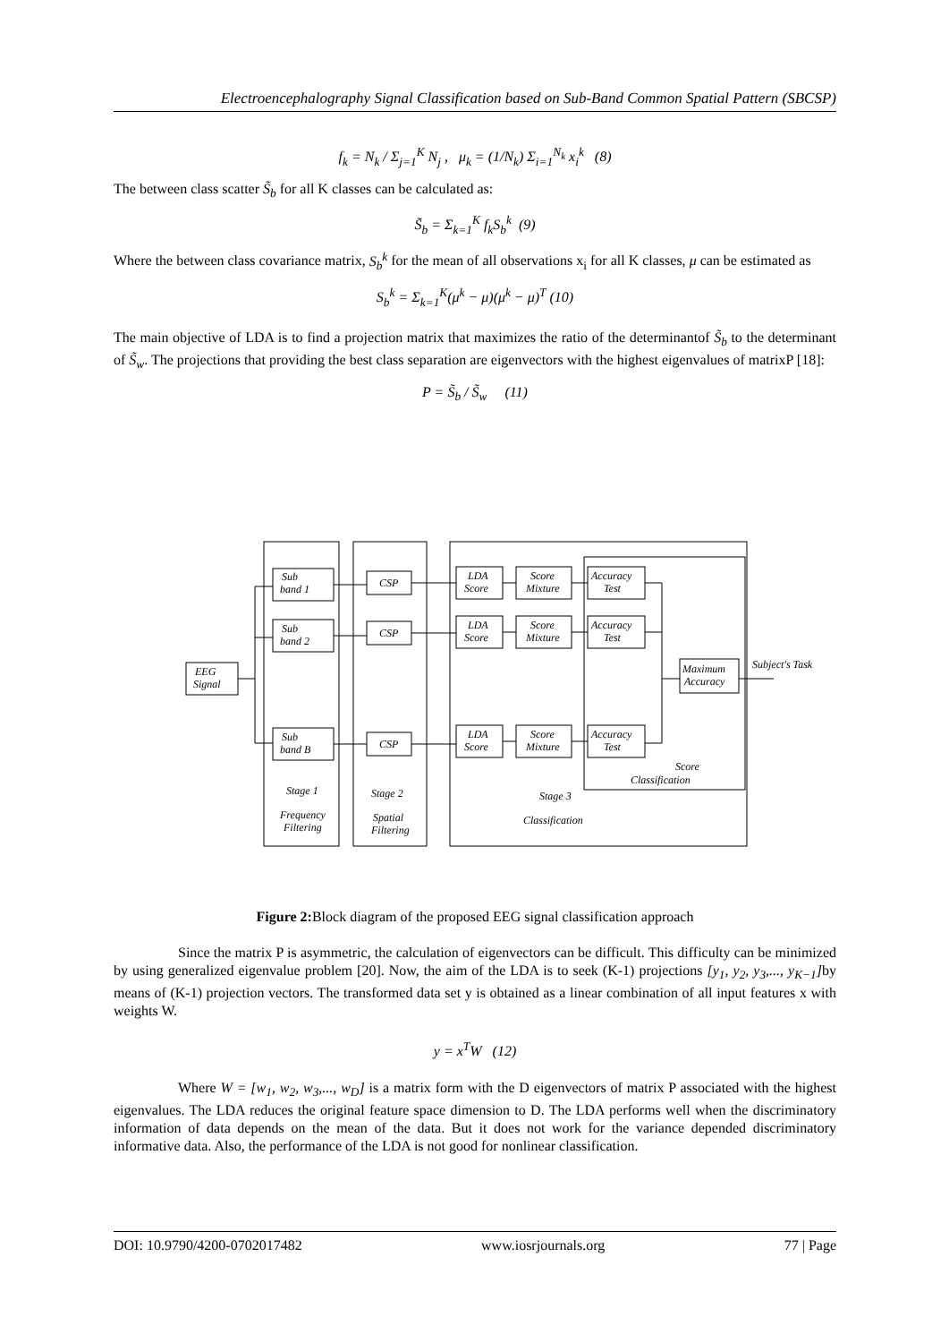Electroencephalography Signal Classification based on Sub-Band Common Spatial Pattern (SBCSP)
f<sub>k</sub> = N<sub>k</sub> / Σ<sub>j=1</sub><sup>K</sup> N<sub>j</sub> , μ<sub>k</sub> = (1/N<sub>k</sub>) Σ<sub>i=1</sub><sup>N<sub>k</sub></sup> x<sub>i</sub><sup>k</sup> (8)
The between class scatter S̃<sub>b</sub> for all K classes can be calculated as:
S̃<sub>b</sub> = Σ<sub>k=1</sub><sup>K</sup> f<sub>k</sub>S<sub>b</sub><sup>k</sup> (9)
Where the between class covariance matrix, S<sub>b</sub><sup>k</sup> for the mean of all observations x<sub>i</sub> for all K classes, μ can be estimated as
S<sub>b</sub><sup>k</sup> = Σ<sub>k=1</sub><sup>K</sup>(μ<sup>k</sup> − μ)(μ<sup>k</sup> − μ)<sup>T</sup> (10)
The main objective of LDA is to find a projection matrix that maximizes the ratio of the determinantof S̃<sub>b</sub> to the determinant of S̃<sub>w</sub>. The projections that providing the best class separation are eigenvectors with the highest eigenvalues of matrixP [18]:
P = S̃<sub>b</sub> / S̃<sub>w</sub> (11)
Sub
band 1
Sub
band 2
Sub
band B
EEG
Signal
CSP
CSP
CSP
LDA
Score
Score
Mixture
Accuracy
Test
LDA
Score
Score
Mixture
Accuracy
Test
LDA
Score
Score
Mixture
Accuracy
Test
Maximum
Accuracy
Subject's Task
Score
Classification
Stage 1
Frequency
Filtering
Stage 2
Spatial
Filtering
Stage 3
Classification
Figure 2: Block diagram of the proposed EEG signal classification approach
Since the matrix P is asymmetric, the calculation of eigenvectors can be difficult. This difficulty can be minimized by using generalized eigenvalue problem [20]. Now, the aim of the LDA is to seek (K-1) projections [y<sub>1</sub>, y<sub>2</sub>, y<sub>3</sub>,..., y<sub>K−1</sub>] by means of (K-1) projection vectors. The transformed data set y is obtained as a linear combination of all input features x with weights W.
y = x<sup>T</sup>W (12)
Where W = [w<sub>1</sub>, w<sub>2</sub>, w<sub>3</sub>,..., w<sub>D</sub>] is a matrix form with the D eigenvectors of matrix P associated with the highest eigenvalues. The LDA reduces the original feature space dimension to D. The LDA performs well when the discriminatory information of data depends on the mean of the data. But it does not work for the variance depended discriminatory informative data. Also, the performance of the LDA is not good for nonlinear classification.
DOI: 10.9790/4200-0702017482 www.iosrjournals.org 77 | Page